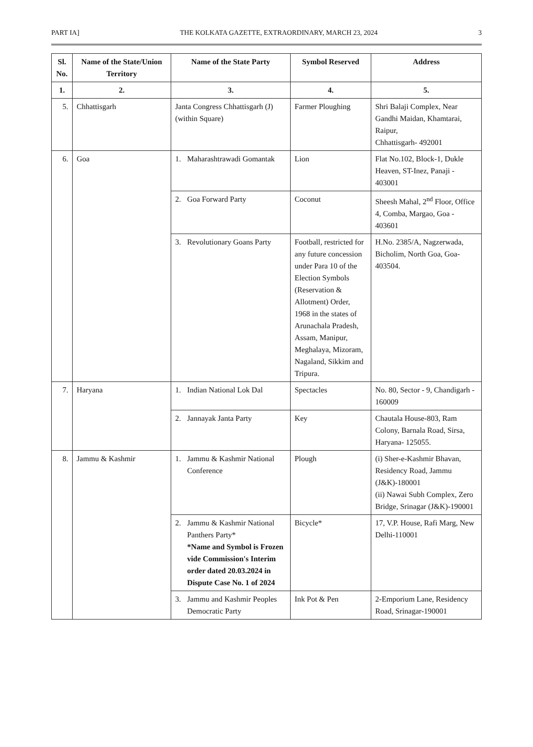PART IA] THE KOLKATA GAZETTE, EXTRAORDINARY, MARCH 23, 2024 3
| Sl. No. | Name of the State/Union Territory | Name of the State Party | Symbol Reserved | Address |
| --- | --- | --- | --- | --- |
| 1. | 2. | 3. | 4. | 5. |
| 5. | Chhattisgarh | Janta Congress Chhattisgarh (J) (within Square) | Farmer Ploughing | Shri Balaji Complex, Near Gandhi Maidan, Khamtarai, Raipur, Chhattisgarh- 492001 |
| 6. | Goa | 1. Maharashtrawadi Gomantak | Lion | Flat No.102, Block-1, Dukle Heaven, ST-Inez, Panaji - 403001 |
| | | 2. Goa Forward Party | Coconut | Sheesh Mahal, 2<sup>nd</sup> Floor, Office 4, Comba, Margao, Goa - 403601 |
| | | 3. Revolutionary Goans Party | Football, restricted for any future concession under Para 10 of the Election Symbols (Reservation & Allotment) Order, 1968 in the states of Arunachala Pradesh, Assam, Manipur, Meghalaya, Mizoram, Nagaland, Sikkim and Tripura. | H.No. 2385/A, Nagzerwada, Bicholim, North Goa, Goa- 403504. |
| 7. | Haryana | 1. Indian National Lok Dal | Spectacles | No. 80, Sector - 9, Chandigarh - 160009 |
| | | 2. Jannayak Janta Party | Key | Chautala House-803, Ram Colony, Barnala Road, Sirsa, Haryana- 125055. |
| 8. | Jammu & Kashmir | 1. Jammu & Kashmir National Conference | Plough | (i) Sher-e-Kashmir Bhavan, Residency Road, Jammu (J&K)-180001 (ii) Nawai Subh Complex, Zero Bridge, Srinagar (J&K)-190001 |
| | | 2. Jammu & Kashmir National Panthers Party* *Name and Symbol is Frozen vide Commission's Interim order dated 20.03.2024 in Dispute Case No. 1 of 2024 | Bicycle* | 17, V.P. House, Rafi Marg, New Delhi-110001 |
| | | 3. Jammu and Kashmir Peoples Democratic Party | Ink Pot & Pen | 2-Emporium Lane, Residency Road, Srinagar-190001 |